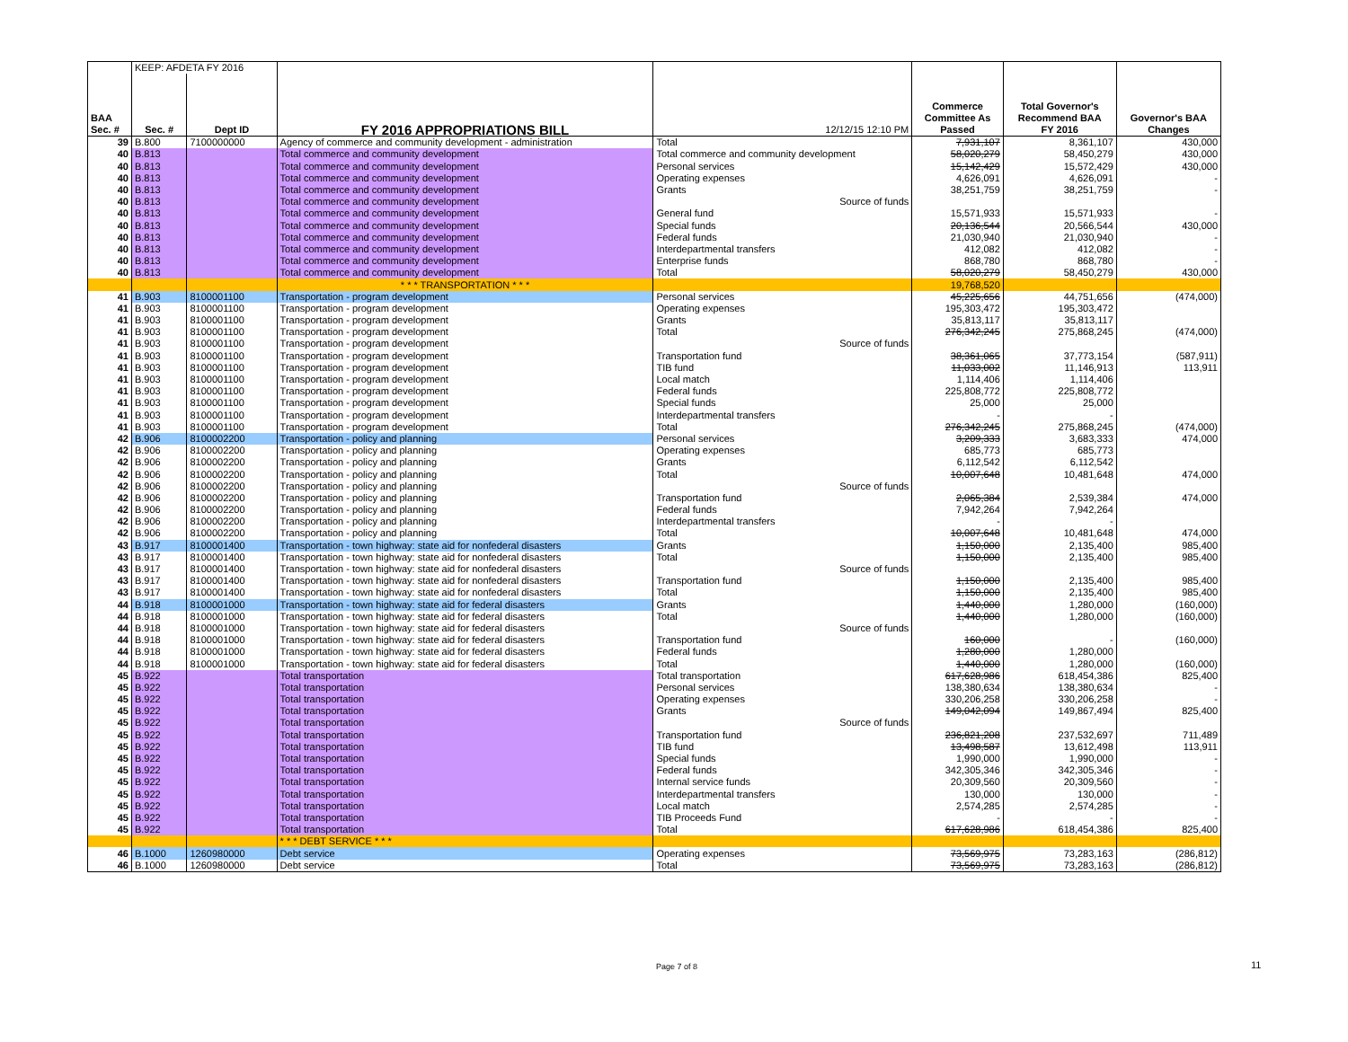| | KEEP: AFDETA FY 2016 | | | | | | |
| BAA Sec. # | Sec. # | Dept ID | FY 2016 APPROPRIATIONS BILL | 12/12/15 12:10 PM | Commerce Committee As Passed | Total Governor's Recommend BAA FY 2016 | Governor's BAA Changes |
| 39 | B.800 | 7100000000 | Agency of commerce and community development - administration | Total | 7,931,107 | 8,361,107 | 430,000 |
| 40 | B.813 | | Total commerce and community development | Total commerce and community development | 58,020,279 | 58,450,279 | 430,000 |
| 40 | B.813 | | Total commerce and community development | Personal services | 15,142,429 | 15,572,429 | 430,000 |
| 40 | B.813 | | Total commerce and community development | Operating expenses | 4,626,091 | 4,626,091 | - |
| 40 | B.813 | | Total commerce and community development | Grants | 38,251,759 | 38,251,759 | - |
| 40 | B.813 | | Total commerce and community development | Source of funds | | | |
| 40 | B.813 | | Total commerce and community development | General fund | 15,571,933 | 15,571,933 | - |
| 40 | B.813 | | Total commerce and community development | Special funds | 20,136,544 | 20,566,544 | 430,000 |
| 40 | B.813 | | Total commerce and community development | Federal funds | 21,030,940 | 21,030,940 | - |
| 40 | B.813 | | Total commerce and community development | Interdepartmental transfers | 412,082 | 412,082 | - |
| 40 | B.813 | | Total commerce and community development | Enterprise funds | 868,780 | 868,780 | - |
| 40 | B.813 | | Total commerce and community development | Total | 58,020,279 | 58,450,279 | 430,000 |
| | | | * * * TRANSPORTATION * * * | | 19,768,520 | | |
| 41 | B.903 | 8100001100 | Transportation - program development | Personal services | 45,225,656 | 44,751,656 | (474,000) |
| 41 | B.903 | 8100001100 | Transportation - program development | Operating expenses | 195,303,472 | 195,303,472 | |
| 41 | B.903 | 8100001100 | Transportation - program development | Grants | 35,813,117 | 35,813,117 | |
| 41 | B.903 | 8100001100 | Transportation - program development | Total | 276,342,245 | 275,868,245 | (474,000) |
| 41 | B.903 | 8100001100 | Transportation - program development | Source of funds | | | |
| 41 | B.903 | 8100001100 | Transportation - program development | Transportation fund | 38,361,065 | 37,773,154 | (587,911) |
| 41 | B.903 | 8100001100 | Transportation - program development | TIB fund | 11,033,002 | 11,146,913 | 113,911 |
| 41 | B.903 | 8100001100 | Transportation - program development | Local match | 1,114,406 | 1,114,406 | |
| 41 | B.903 | 8100001100 | Transportation - program development | Federal funds | 225,808,772 | 225,808,772 | |
| 41 | B.903 | 8100001100 | Transportation - program development | Special funds | 25,000 | 25,000 | |
| 41 | B.903 | 8100001100 | Transportation - program development | Interdepartmental transfers | - | - | |
| 41 | B.903 | 8100001100 | Transportation - program development | Total | 276,342,245 | 275,868,245 | (474,000) |
| 42 | B.906 | 8100002200 | Transportation - policy and planning | Personal services | 3,209,333 | 3,683,333 | 474,000 |
| 42 | B.906 | 8100002200 | Transportation - policy and planning | Operating expenses | 685,773 | 685,773 | |
| 42 | B.906 | 8100002200 | Transportation - policy and planning | Grants | 6,112,542 | 6,112,542 | |
| 42 | B.906 | 8100002200 | Transportation - policy and planning | Total | 10,007,648 | 10,481,648 | 474,000 |
| 42 | B.906 | 8100002200 | Transportation - policy and planning | Source of funds | | | |
| 42 | B.906 | 8100002200 | Transportation - policy and planning | Transportation fund | 2,065,384 | 2,539,384 | 474,000 |
| 42 | B.906 | 8100002200 | Transportation - policy and planning | Federal funds | 7,942,264 | 7,942,264 | |
| 42 | B.906 | 8100002200 | Transportation - policy and planning | Interdepartmental transfers | - | - | |
| 42 | B.906 | 8100002200 | Transportation - policy and planning | Total | 10,007,648 | 10,481,648 | 474,000 |
| 43 | B.917 | 8100001400 | Transportation - town highway: state aid for nonfederal disasters | Grants | 1,150,000 | 2,135,400 | 985,400 |
| 43 | B.917 | 8100001400 | Transportation - town highway: state aid for nonfederal disasters | Total | 1,150,000 | 2,135,400 | 985,400 |
| 43 | B.917 | 8100001400 | Transportation - town highway: state aid for nonfederal disasters | Source of funds | | | |
| 43 | B.917 | 8100001400 | Transportation - town highway: state aid for nonfederal disasters | Transportation fund | 1,150,000 | 2,135,400 | 985,400 |
| 43 | B.917 | 8100001400 | Transportation - town highway: state aid for nonfederal disasters | Total | 1,150,000 | 2,135,400 | 985,400 |
| 44 | B.918 | 8100001000 | Transportation - town highway: state aid for federal disasters | Grants | 1,440,000 | 1,280,000 | (160,000) |
| 44 | B.918 | 8100001000 | Transportation - town highway: state aid for federal disasters | Total | 1,440,000 | 1,280,000 | (160,000) |
| 44 | B.918 | 8100001000 | Transportation - town highway: state aid for federal disasters | Source of funds | | | |
| 44 | B.918 | 8100001000 | Transportation - town highway: state aid for federal disasters | Transportation fund | 160,000 | - | (160,000) |
| 44 | B.918 | 8100001000 | Transportation - town highway: state aid for federal disasters | Federal funds | 1,280,000 | 1,280,000 | |
| 44 | B.918 | 8100001000 | Transportation - town highway: state aid for federal disasters | Total | 1,440,000 | 1,280,000 | (160,000) |
| 45 | B.922 | | Total transportation | Total transportation | 617,628,986 | 618,454,386 | 825,400 |
| 45 | B.922 | | Total transportation | Personal services | 138,380,634 | 138,380,634 | - |
| 45 | B.922 | | Total transportation | Operating expenses | 330,206,258 | 330,206,258 | - |
| 45 | B.922 | | Total transportation | Grants | 149,042,094 | 149,867,494 | 825,400 |
| 45 | B.922 | | Total transportation | Source of funds | | | |
| 45 | B.922 | | Total transportation | Transportation fund | 236,821,208 | 237,532,697 | 711,489 |
| 45 | B.922 | | Total transportation | TIB fund | 13,498,587 | 13,612,498 | 113,911 |
| 45 | B.922 | | Total transportation | Special funds | 1,990,000 | 1,990,000 | - |
| 45 | B.922 | | Total transportation | Federal funds | 342,305,346 | 342,305,346 | - |
| 45 | B.922 | | Total transportation | Internal service funds | 20,309,560 | 20,309,560 | - |
| 45 | B.922 | | Total transportation | Interdepartmental transfers | 130,000 | 130,000 | - |
| 45 | B.922 | | Total transportation | Local match | 2,574,285 | 2,574,285 | - |
| 45 | B.922 | | Total transportation | TIB Proceeds Fund | - | - | - |
| 45 | B.922 | | Total transportation | Total | 617,628,986 | 618,454,386 | 825,400 |
| | | | * * * DEBT SERVICE * * * | | | | |
| 46 | B.1000 | 1260980000 | Debt service | Operating expenses | 73,569,975 | 73,283,163 | (286,812) |
| 46 | B.1000 | 1260980000 | Debt service | Total | 73,569,975 | 73,283,163 | (286,812) |
Page 7 of 8 11